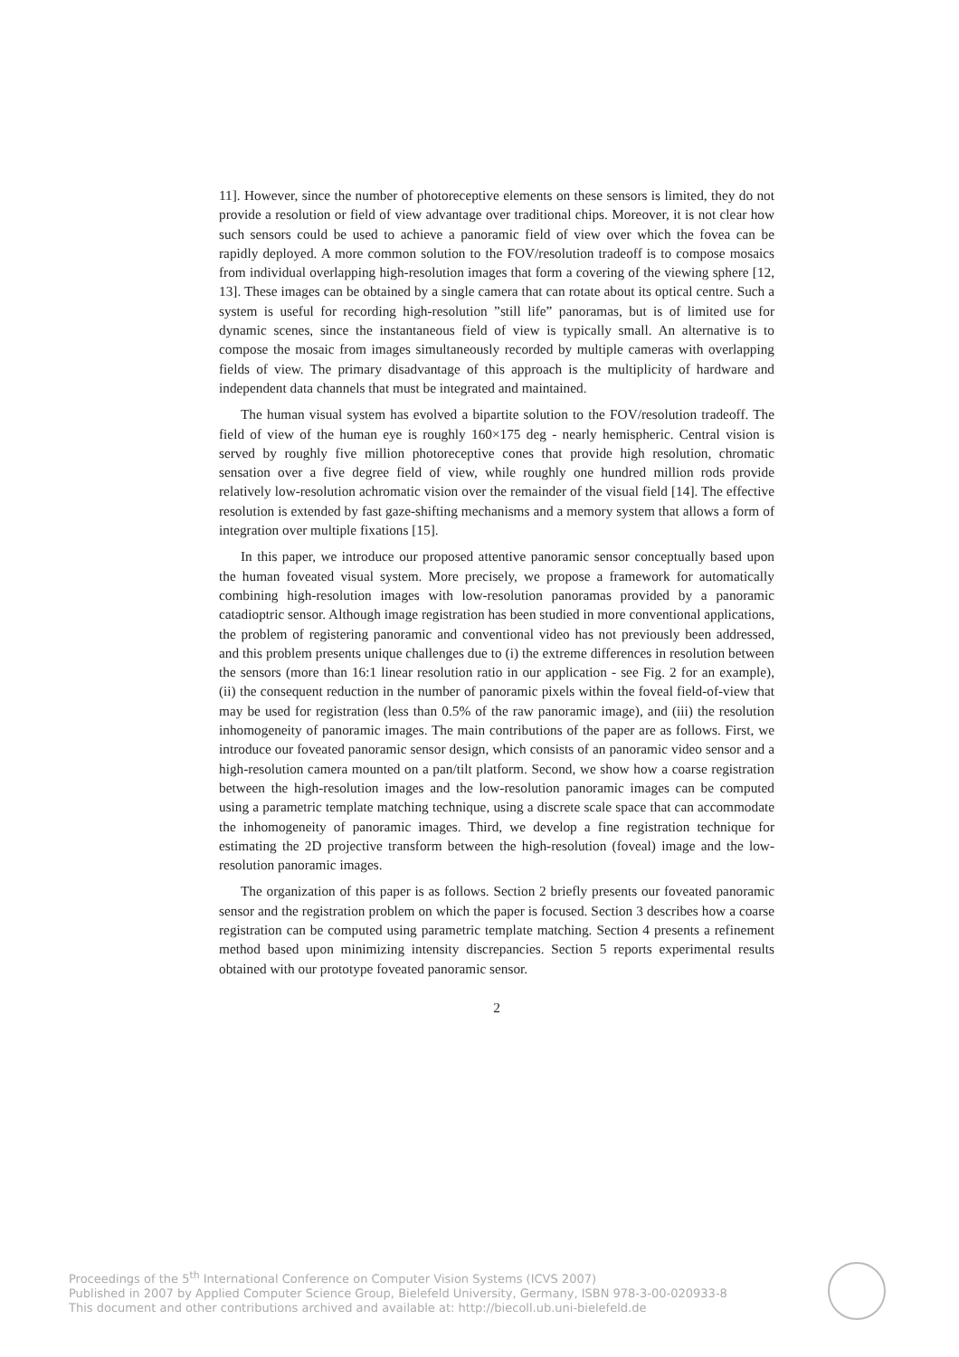11]. However, since the number of photoreceptive elements on these sensors is limited, they do not provide a resolution or field of view advantage over traditional chips. Moreover, it is not clear how such sensors could be used to achieve a panoramic field of view over which the fovea can be rapidly deployed. A more common solution to the FOV/resolution tradeoff is to compose mosaics from individual overlapping high-resolution images that form a covering of the viewing sphere [12, 13]. These images can be obtained by a single camera that can rotate about its optical centre. Such a system is useful for recording high-resolution ”still life” panoramas, but is of limited use for dynamic scenes, since the instantaneous field of view is typically small. An alternative is to compose the mosaic from images simultaneously recorded by multiple cameras with overlapping fields of view. The primary disadvantage of this approach is the multiplicity of hardware and independent data channels that must be integrated and maintained.
The human visual system has evolved a bipartite solution to the FOV/resolution tradeoff. The field of view of the human eye is roughly 160×175 deg - nearly hemispheric. Central vision is served by roughly five million photoreceptive cones that provide high resolution, chromatic sensation over a five degree field of view, while roughly one hundred million rods provide relatively low-resolution achromatic vision over the remainder of the visual field [14]. The effective resolution is extended by fast gaze-shifting mechanisms and a memory system that allows a form of integration over multiple fixations [15].
In this paper, we introduce our proposed attentive panoramic sensor conceptually based upon the human foveated visual system. More precisely, we propose a framework for automatically combining high-resolution images with low-resolution panoramas provided by a panoramic catadioptric sensor. Although image registration has been studied in more conventional applications, the problem of registering panoramic and conventional video has not previously been addressed, and this problem presents unique challenges due to (i) the extreme differences in resolution between the sensors (more than 16:1 linear resolution ratio in our application - see Fig. 2 for an example), (ii) the consequent reduction in the number of panoramic pixels within the foveal field-of-view that may be used for registration (less than 0.5% of the raw panoramic image), and (iii) the resolution inhomogeneity of panoramic images. The main contributions of the paper are as follows. First, we introduce our foveated panoramic sensor design, which consists of an panoramic video sensor and a high-resolution camera mounted on a pan/tilt platform. Second, we show how a coarse registration between the high-resolution images and the low-resolution panoramic images can be computed using a parametric template matching technique, using a discrete scale space that can accommodate the inhomogeneity of panoramic images. Third, we develop a fine registration technique for estimating the 2D projective transform between the high-resolution (foveal) image and the low-resolution panoramic images.
The organization of this paper is as follows. Section 2 briefly presents our foveated panoramic sensor and the registration problem on which the paper is focused. Section 3 describes how a coarse registration can be computed using parametric template matching. Section 4 presents a refinement method based upon minimizing intensity discrepancies. Section 5 reports experimental results obtained with our prototype foveated panoramic sensor.
2
Proceedings of the 5<sup>th</sup> International Conference on Computer Vision Systems (ICVS 2007)
Published in 2007 by Applied Computer Science Group, Bielefeld University, Germany, ISBN 978-3-00-020933-8
This document and other contributions archived and available at: http://biecoll.ub.uni-bielefeld.de